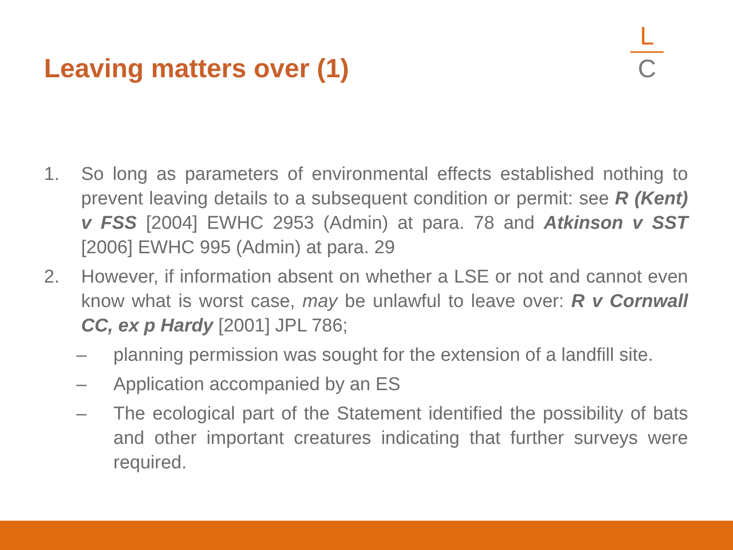Leaving matters over (1)
L
C
1. So long as parameters of environmental effects established nothing to prevent leaving details to a subsequent condition or permit: see R (Kent) v FSS [2004] EWHC 2953 (Admin) at para. 78 and Atkinson v SST [2006] EWHC 995 (Admin) at para. 29
2. However, if information absent on whether a LSE or not and cannot even know what is worst case, may be unlawful to leave over: R v Cornwall CC, ex p Hardy [2001] JPL 786;
– planning permission was sought for the extension of a landfill site.
– Application accompanied by an ES
– The ecological part of the Statement identified the possibility of bats and other important creatures indicating that further surveys were required.